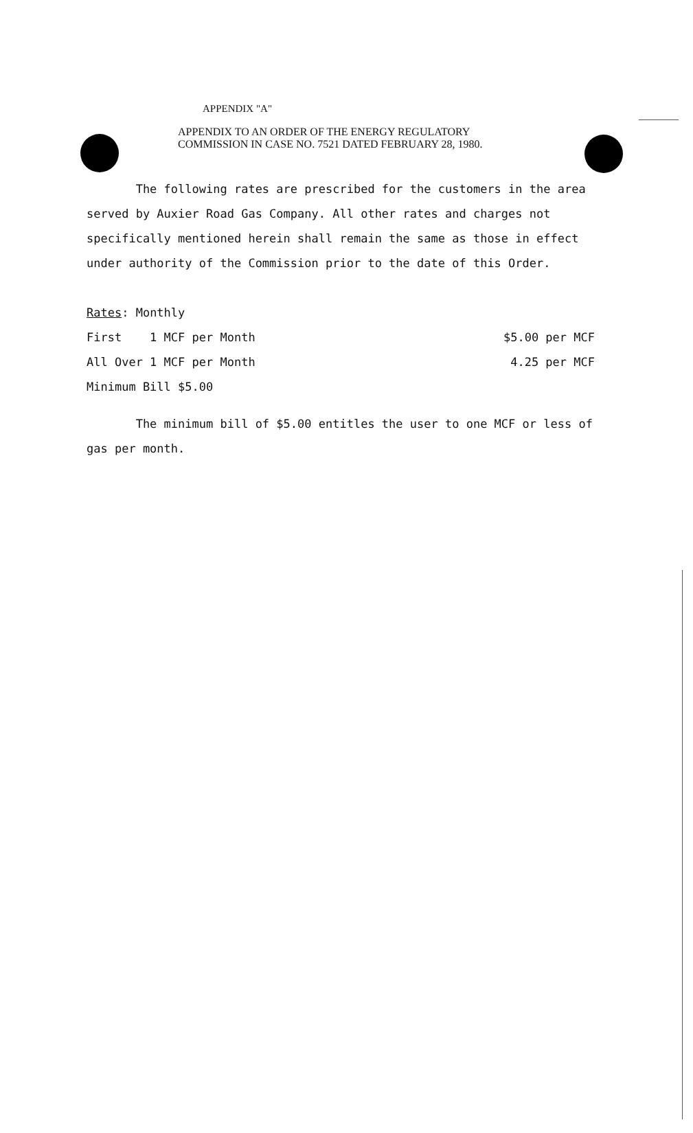APPENDIX "A"
APPENDIX TO AN ORDER OF THE ENERGY REGULATORY
COMMISSION IN CASE NO. 7521 DATED FEBRUARY 28, 1980.
The following rates are prescribed for the customers in the area served by Auxier Road Gas Company. All other rates and charges not specifically mentioned herein shall remain the same as those in effect under authority of the Commission prior to the date of this Order.
Rates: Monthly
| First 1 MCF per Month | $5.00 per MCF |
| All Over 1 MCF per Month | 4.25 per MCF |
| Minimum Bill $5.00 | |
The minimum bill of $5.00 entitles the user to one MCF or less of gas per month.